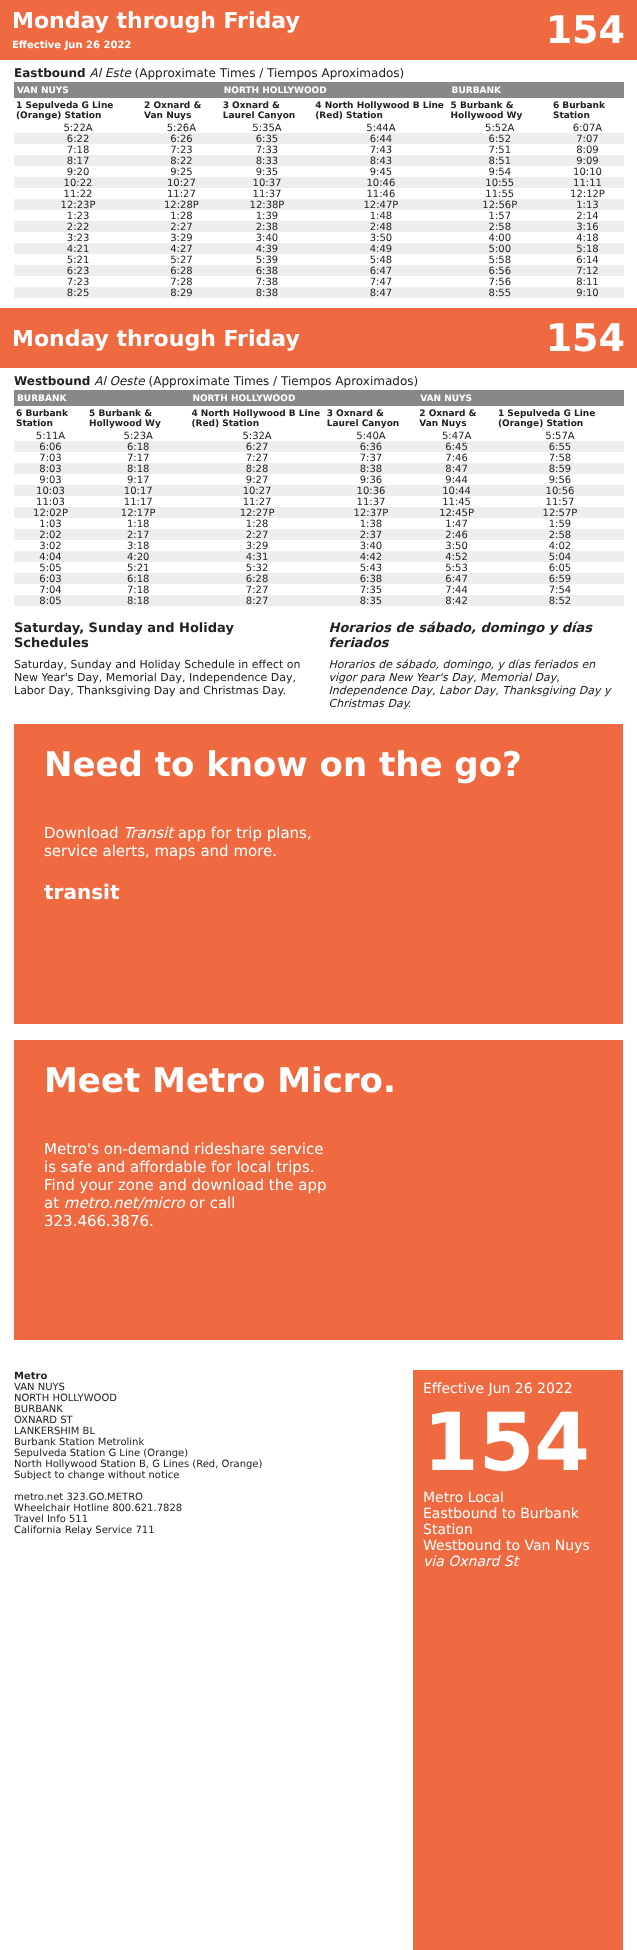Monday through Friday
Effective Jun 26 2022
154
Eastbound Al Este (Approximate Times / Tiempos Aproximados)
| VAN NUYS | | NORTH HOLLYWOOD | | BURBANK | |
| --- | --- | --- | --- | --- | --- |
| 1 Sepulveda G Line (Orange) Station | 2 Oxnard & Van Nuys | 3 Oxnard & Laurel Canyon | 4 North Hollywood B Line (Red) Station | 5 Burbank & Hollywood Wy | 6 Burbank Station |
| 5:22A | 5:26A | 5:35A | 5:44A | 5:52A | 6:07A |
| 6:22 | 6:26 | 6:35 | 6:44 | 6:52 | 7:07 |
| 7:18 | 7:23 | 7:33 | 7:43 | 7:51 | 8:09 |
| 8:17 | 8:22 | 8:33 | 8:43 | 8:51 | 9:09 |
| 9:20 | 9:25 | 9:35 | 9:45 | 9:54 | 10:10 |
| 10:22 | 10:27 | 10:37 | 10:46 | 10:55 | 11:11 |
| 11:22 | 11:27 | 11:37 | 11:46 | 11:55 | 12:12P |
| 12:23P | 12:28P | 12:38P | 12:47P | 12:56P | 1:13 |
| 1:23 | 1:28 | 1:39 | 1:48 | 1:57 | 2:14 |
| 2:22 | 2:27 | 2:38 | 2:48 | 2:58 | 3:16 |
| 3:23 | 3:29 | 3:40 | 3:50 | 4:00 | 4:18 |
| 4:21 | 4:27 | 4:39 | 4:49 | 5:00 | 5:18 |
| 5:21 | 5:27 | 5:39 | 5:48 | 5:58 | 6:14 |
| 6:23 | 6:28 | 6:38 | 6:47 | 6:56 | 7:12 |
| 7:23 | 7:28 | 7:38 | 7:47 | 7:56 | 8:11 |
| 8:25 | 8:29 | 8:38 | 8:47 | 8:55 | 9:10 |
Monday through Friday
154
Westbound Al Oeste (Approximate Times / Tiempos Aproximados)
| BURBANK | | NORTH HOLLYWOOD | | VAN NUYS | |
| --- | --- | --- | --- | --- | --- |
| 6 Burbank Station | 5 Burbank & Hollywood Wy | 4 North Hollywood B Line (Red) Station | 3 Oxnard & Laurel Canyon | 2 Oxnard & Van Nuys | 1 Sepulveda G Line (Orange) Station |
| 5:11A | 5:23A | 5:32A | 5:40A | 5:47A | 5:57A |
| 6:06 | 6:18 | 6:27 | 6:36 | 6:45 | 6:55 |
| 7:03 | 7:17 | 7:27 | 7:37 | 7:46 | 7:58 |
| 8:03 | 8:18 | 8:28 | 8:38 | 8:47 | 8:59 |
| 9:03 | 9:17 | 9:27 | 9:36 | 9:44 | 9:56 |
| 10:03 | 10:17 | 10:27 | 10:36 | 10:44 | 10:56 |
| 11:03 | 11:17 | 11:27 | 11:37 | 11:45 | 11:57 |
| 12:02P | 12:17P | 12:27P | 12:37P | 12:45P | 12:57P |
| 1:03 | 1:18 | 1:28 | 1:38 | 1:47 | 1:59 |
| 2:02 | 2:17 | 2:27 | 2:37 | 2:46 | 2:58 |
| 3:02 | 3:18 | 3:29 | 3:40 | 3:50 | 4:02 |
| 4:04 | 4:20 | 4:31 | 4:42 | 4:52 | 5:04 |
| 5:05 | 5:21 | 5:32 | 5:43 | 5:53 | 6:05 |
| 6:03 | 6:18 | 6:28 | 6:38 | 6:47 | 6:59 |
| 7:04 | 7:18 | 7:27 | 7:35 | 7:44 | 7:54 |
| 8:05 | 8:18 | 8:27 | 8:35 | 8:42 | 8:52 |
Saturday, Sunday and Holiday Schedules
Saturday, Sunday and Holiday Schedule in effect on New Year's Day, Memorial Day, Independence Day, Labor Day, Thanksgiving Day and Christmas Day.
Horarios de sábado, domingo y días feriados
Horarios de sábado, domingo, y días feriados en vigor para New Year's Day, Memorial Day, Independence Day, Labor Day, Thanksgiving Day y Christmas Day.
Need to know on the go?
Download Transit app for trip plans, service alerts, maps and more.
transit
Meet Metro Micro.
Metro's on-demand rideshare service is safe and affordable for local trips. Find your zone and download the app at metro.net/micro or call 323.466.3876.
Metro
VAN NUYS
NORTH HOLLYWOOD
BURBANK
OXNARD ST
LANKERSHIM BL
Burbank Station Metrolink
Sepulveda Station G Line (Orange)
North Hollywood Station B, G Lines (Red, Orange)
Subject to change without notice
metro.net 323.GO.METRO
Wheelchair Hotline 800.621.7828
Travel Info 511
California Relay Service 711
Effective Jun 26 2022
154
Metro Local
Eastbound to Burbank Station
Westbound to Van Nuys
via Oxnard St